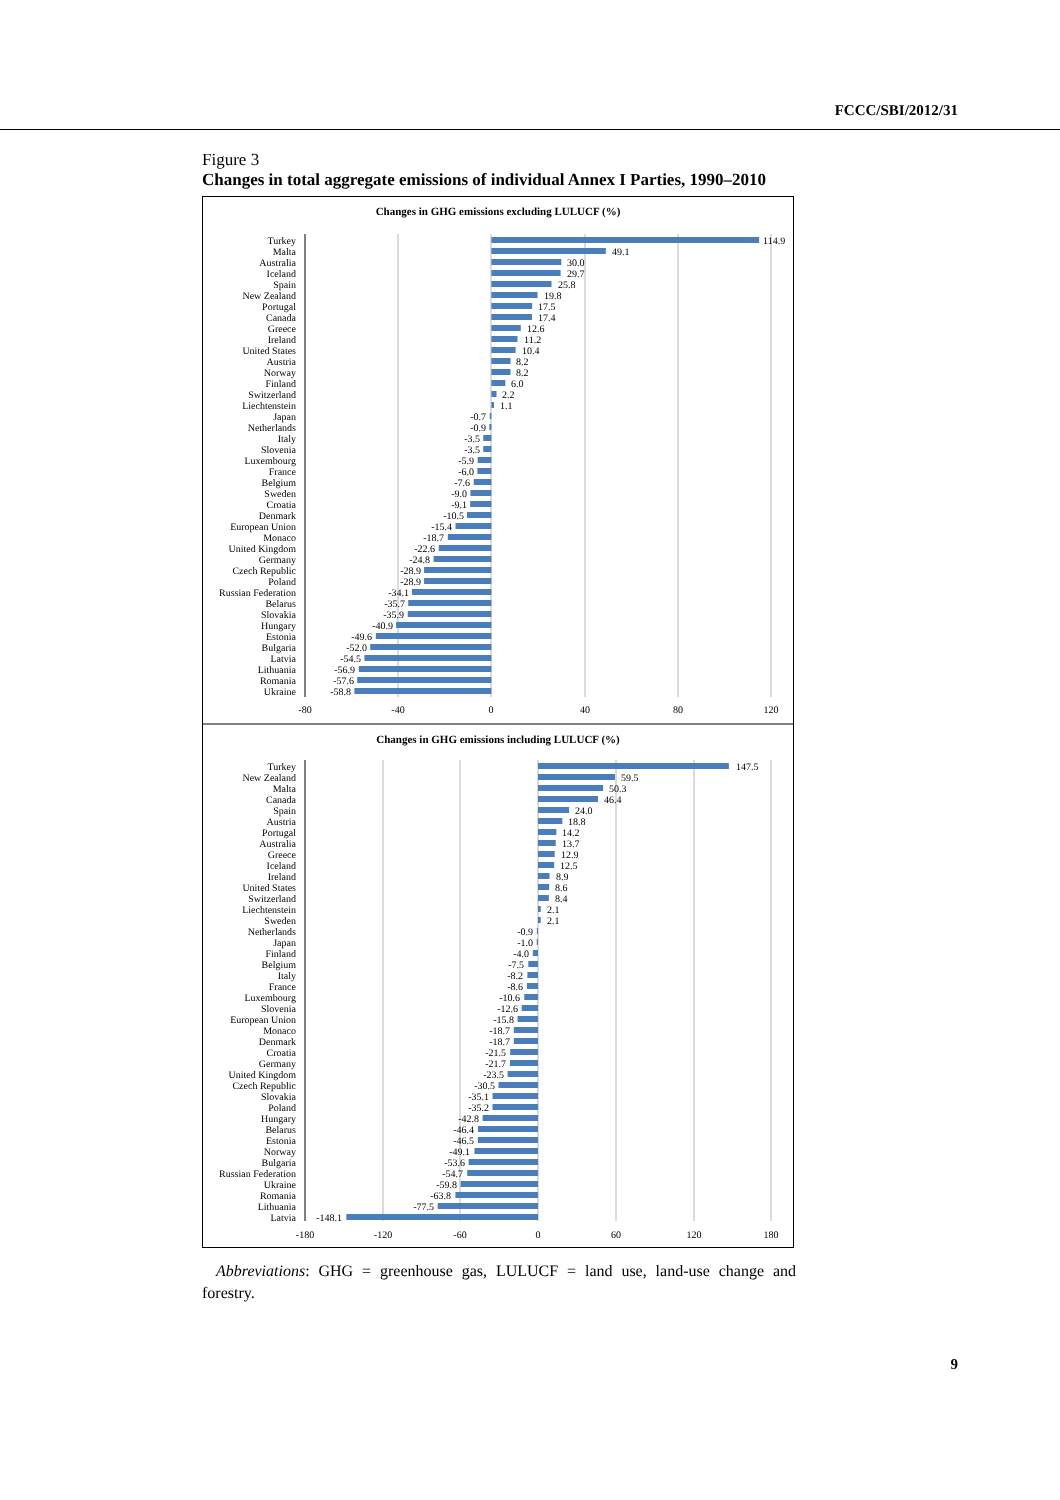FCCC/SBI/2012/31
Figure 3
Changes in total aggregate emissions of individual Annex I Parties, 1990–2010
Changes in GHG emissions excluding LULUCF (%)
Turkey
Malta
Australia
Iceland
Spain
New Zealand
Portugal
Canada
Greece
Ireland
United States
Austria
Norway
Finland
Switzerland
Liechtenstein
Japan
Netherlands
Italy
Slovenia
Luxembourg
France
Belgium
Sweden
Croatia
Denmark
European Union
Monaco
United Kingdom
Germany
Czech Republic
Poland
Russian Federation
Belarus
Slovakia
Hungary
Estonia
Bulgaria
Latvia
Lithuania
Romania
Ukraine
114.9
49.1
30.0
29.7
25.8
19.8
17.5
17.4
12.6
11.2
10.4
8.2
8.2
6.0
2.2
1.1
-0.7
-0.9
-3.5
-3.5
-5.9
-6.0
-7.6
-9.0
-9.1
-10.5
-15.4
-18.7
-22.6
-24.8
-28.9
-28.9
-34.1
-35.7
-35.9
-40.9
-49.6
-52.0
-54.5
-56.9
-57.6
-58.8
-80
-40
0
40
80
120
Changes in GHG emissions including LULUCF (%)
Turkey
New Zealand
Malta
Canada
Spain
Austria
Portugal
Australia
Greece
Iceland
Ireland
United States
Switzerland
Liechtenstein
Sweden
Netherlands
Japan
Finland
Belgium
Italy
France
Luxembourg
Slovenia
European Union
Monaco
Denmark
Croatia
Germany
United Kingdom
Czech Republic
Slovakia
Poland
Hungary
Belarus
Estonia
Norway
Bulgaria
Russian Federation
Ukraine
Romania
Lithuania
Latvia
147.5
59.5
50.3
46.4
24.0
18.8
14.2
13.7
12.9
12.5
8.9
8.6
8.4
2.1
2.1
-0.9
-1.0
-4.0
-7.5
-8.2
-8.6
-10.6
-12.6
-15.8
-18.7
-18.7
-21.5
-21.7
-23.5
-30.5
-35.1
-35.2
-42.8
-46.4
-46.5
-49.1
-53.6
-54.7
-59.8
-63.8
-77.5
-148.1
-180
-120
-60
0
60
120
180
Abbreviations: GHG = greenhouse gas, LULUCF = land use, land-use change and forestry.
9